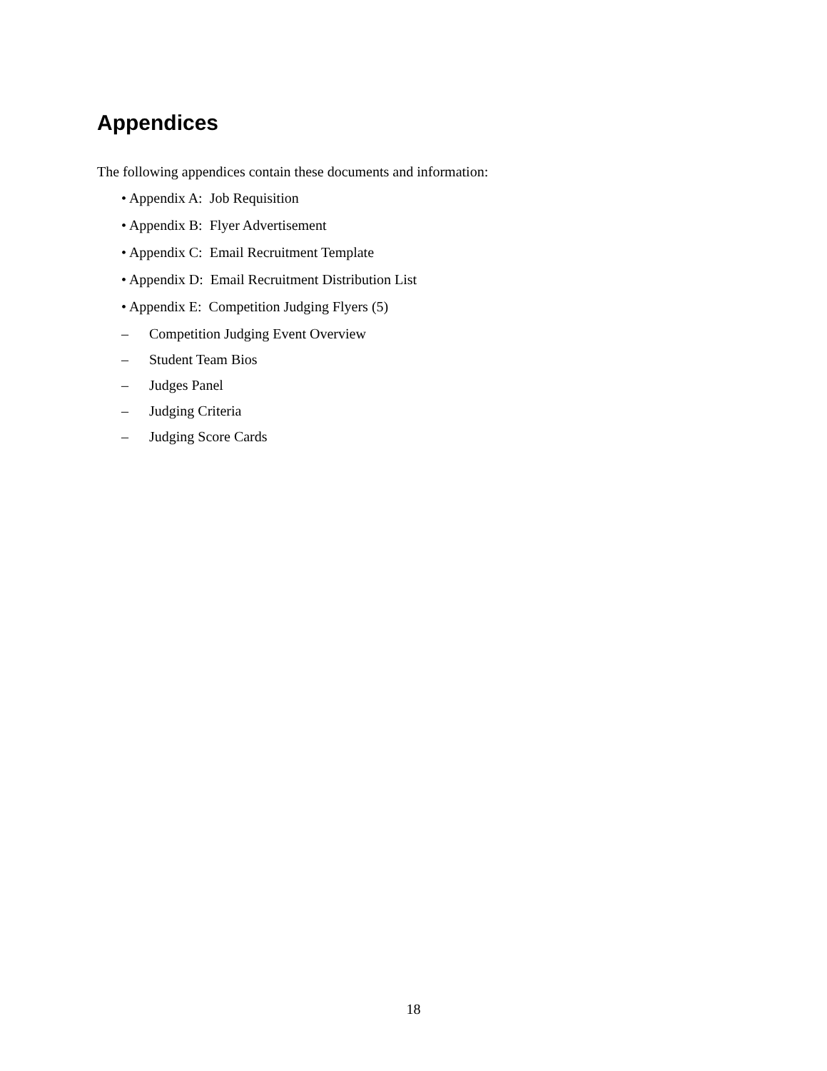Appendices
The following appendices contain these documents and information:
• Appendix A: Job Requisition
• Appendix B: Flyer Advertisement
• Appendix C: Email Recruitment Template
• Appendix D: Email Recruitment Distribution List
• Appendix E: Competition Judging Flyers (5)
– Competition Judging Event Overview
– Student Team Bios
– Judges Panel
– Judging Criteria
– Judging Score Cards
18